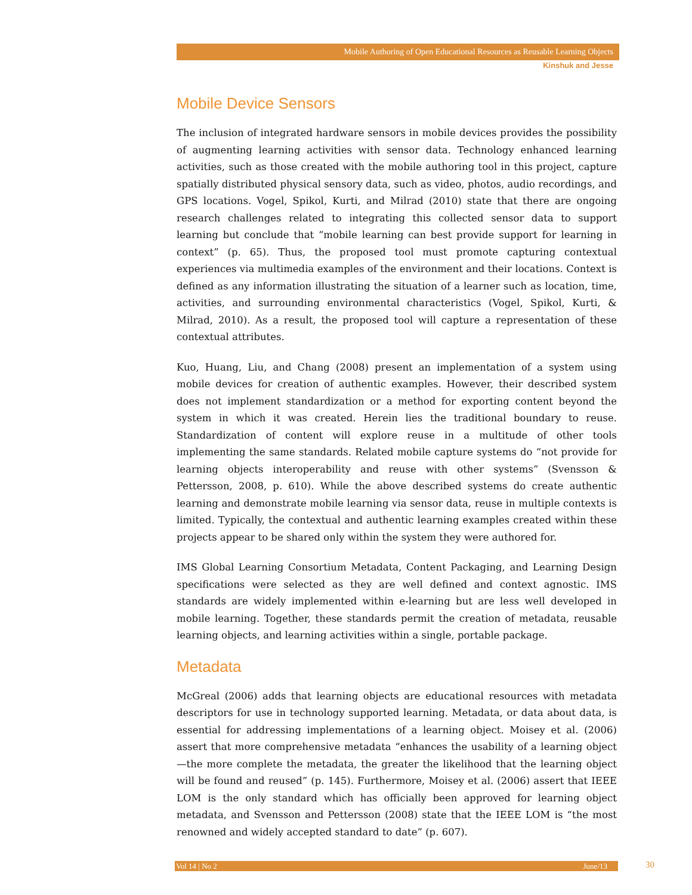Mobile Authoring of Open Educational Resources as Reusable Learning Objects
Kinshuk and Jesse
Mobile Device Sensors
The inclusion of integrated hardware sensors in mobile devices provides the possibility of augmenting learning activities with sensor data. Technology enhanced learning activities, such as those created with the mobile authoring tool in this project, capture spatially distributed physical sensory data, such as video, photos, audio recordings, and GPS locations. Vogel, Spikol, Kurti, and Milrad (2010) state that there are ongoing research challenges related to integrating this collected sensor data to support learning but conclude that “mobile learning can best provide support for learning in context” (p. 65). Thus, the proposed tool must promote capturing contextual experiences via multimedia examples of the environment and their locations. Context is defined as any information illustrating the situation of a learner such as location, time, activities, and surrounding environmental characteristics (Vogel, Spikol, Kurti, & Milrad, 2010). As a result, the proposed tool will capture a representation of these contextual attributes.
Kuo, Huang, Liu, and Chang (2008) present an implementation of a system using mobile devices for creation of authentic examples. However, their described system does not implement standardization or a method for exporting content beyond the system in which it was created. Herein lies the traditional boundary to reuse. Standardization of content will explore reuse in a multitude of other tools implementing the same standards. Related mobile capture systems do “not provide for learning objects interoperability and reuse with other systems” (Svensson & Pettersson, 2008, p. 610). While the above described systems do create authentic learning and demonstrate mobile learning via sensor data, reuse in multiple contexts is limited. Typically, the contextual and authentic learning examples created within these projects appear to be shared only within the system they were authored for.
IMS Global Learning Consortium Metadata, Content Packaging, and Learning Design specifications were selected as they are well defined and context agnostic. IMS standards are widely implemented within e-learning but are less well developed in mobile learning. Together, these standards permit the creation of metadata, reusable learning objects, and learning activities within a single, portable package.
Metadata
McGreal (2006) adds that learning objects are educational resources with metadata descriptors for use in technology supported learning. Metadata, or data about data, is essential for addressing implementations of a learning object. Moisey et al. (2006) assert that more comprehensive metadata “enhances the usability of a learning object—the more complete the metadata, the greater the likelihood that the learning object will be found and reused” (p. 145). Furthermore, Moisey et al. (2006) assert that IEEE LOM is the only standard which has officially been approved for learning object metadata, and Svensson and Pettersson (2008) state that the IEEE LOM is “the most renowned and widely accepted standard to date” (p. 607).
Vol 14 | No 2 June/13 30